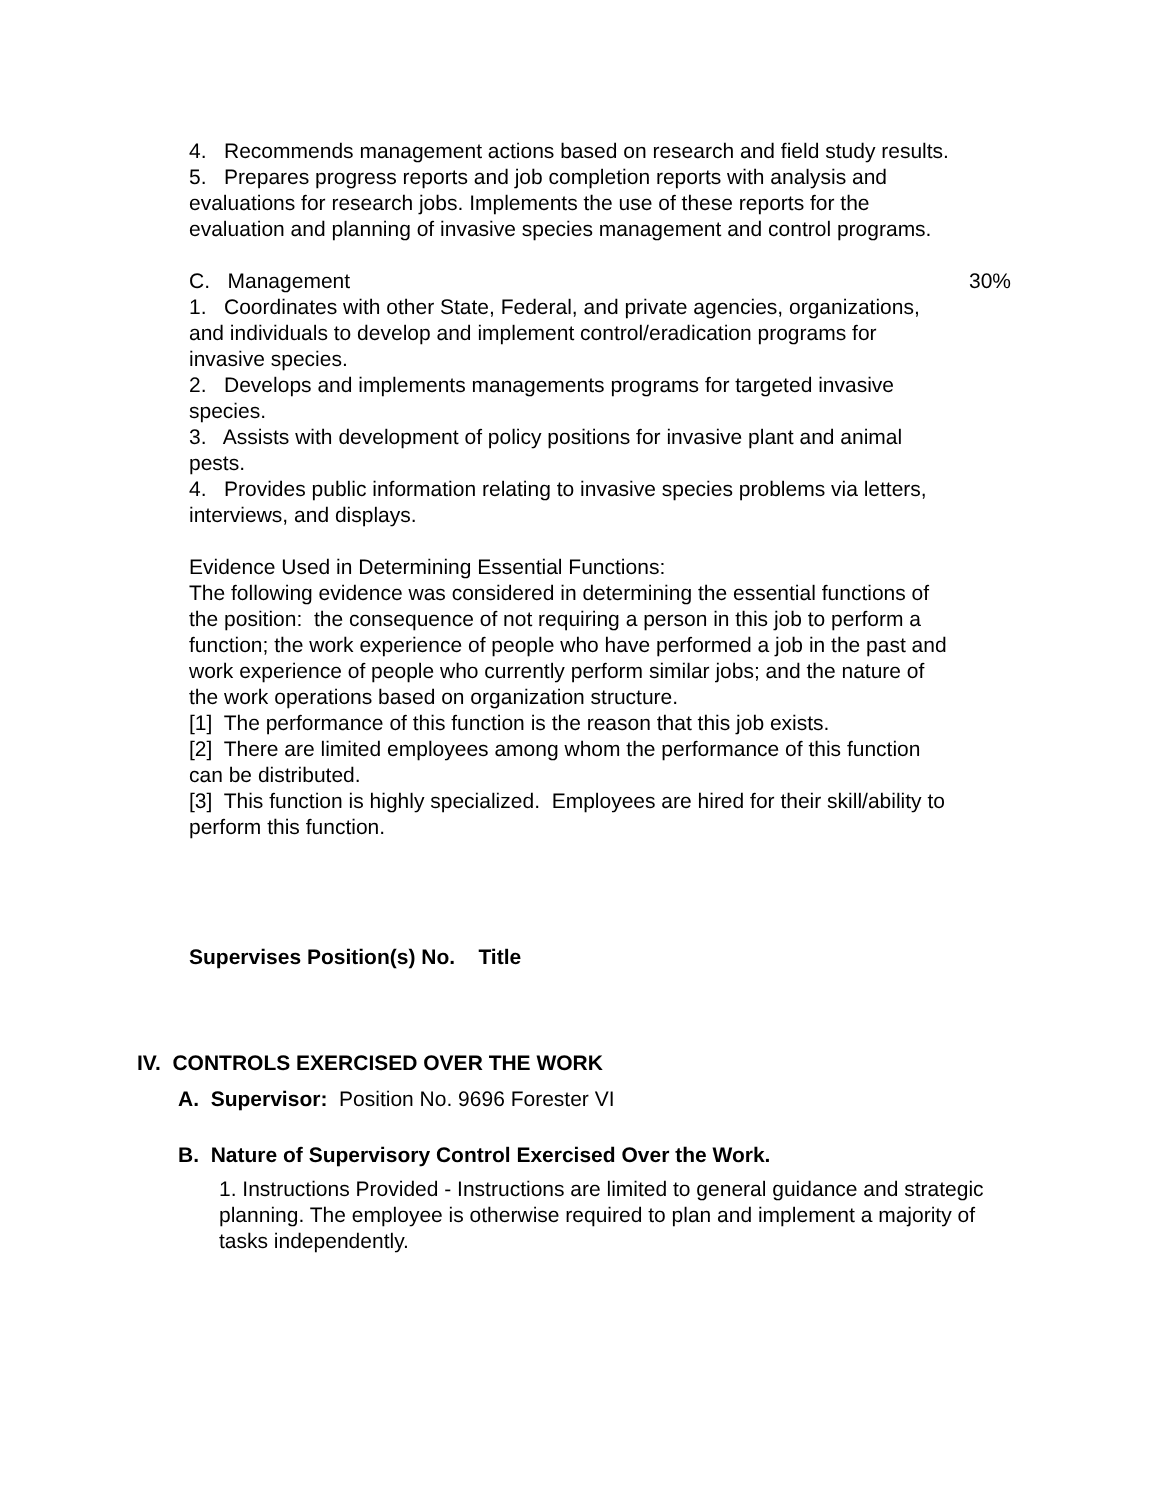4. Recommends management actions based on research and field study results.
5. Prepares progress reports and job completion reports with analysis and evaluations for research jobs. Implements the use of these reports for the evaluation and planning of invasive species management and control programs.
C. Management 30%
1. Coordinates with other State, Federal, and private agencies, organizations, and individuals to develop and implement control/eradication programs for invasive species.
2. Develops and implements managements programs for targeted invasive species.
3. Assists with development of policy positions for invasive plant and animal pests.
4. Provides public information relating to invasive species problems via letters, interviews, and displays.
Evidence Used in Determining Essential Functions:
The following evidence was considered in determining the essential functions of the position: the consequence of not requiring a person in this job to perform a function; the work experience of people who have performed a job in the past and work experience of people who currently perform similar jobs; and the nature of the work operations based on organization structure.
[1] The performance of this function is the reason that this job exists.
[2] There are limited employees among whom the performance of this function can be distributed.
[3] This function is highly specialized. Employees are hired for their skill/ability to perform this function.
Supervises Position(s) No. Title
IV. CONTROLS EXERCISED OVER THE WORK
A. Supervisor: Position No. 9696 Forester VI
B. Nature of Supervisory Control Exercised Over the Work.
1. Instructions Provided - Instructions are limited to general guidance and strategic planning. The employee is otherwise required to plan and implement a majority of tasks independently.